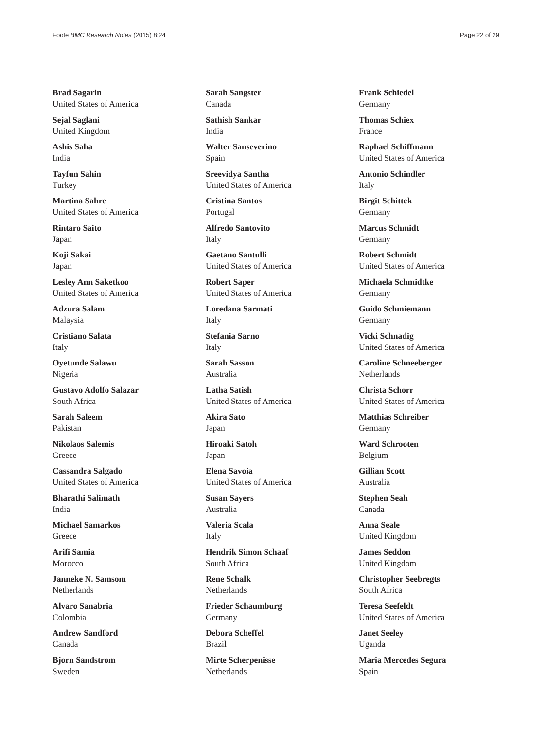Foote BMC Research Notes (2015) 8:24 Page 22 of 29
Brad Sagarin
United States of America
Sejal Saglani
United Kingdom
Ashis Saha
India
Tayfun Sahin
Turkey
Martina Sahre
United States of America
Rintaro Saito
Japan
Koji Sakai
Japan
Lesley Ann Saketkoo
United States of America
Adzura Salam
Malaysia
Cristiano Salata
Italy
Oyetunde Salawu
Nigeria
Gustavo Adolfo Salazar
South Africa
Sarah Saleem
Pakistan
Nikolaos Salemis
Greece
Cassandra Salgado
United States of America
Bharathi Salimath
India
Michael Samarkos
Greece
Arifi Samia
Morocco
Janneke N. Samsom
Netherlands
Alvaro Sanabria
Colombia
Andrew Sandford
Canada
Bjorn Sandstrom
Sweden
Sarah Sangster
Canada
Sathish Sankar
India
Walter Sanseverino
Spain
Sreevidya Santha
United States of America
Cristina Santos
Portugal
Alfredo Santovito
Italy
Gaetano Santulli
United States of America
Robert Saper
United States of America
Loredana Sarmati
Italy
Stefania Sarno
Italy
Sarah Sasson
Australia
Latha Satish
United States of America
Akira Sato
Japan
Hiroaki Satoh
Japan
Elena Savoia
United States of America
Susan Sayers
Australia
Valeria Scala
Italy
Hendrik Simon Schaaf
South Africa
Rene Schalk
Netherlands
Frieder Schaumburg
Germany
Debora Scheffel
Brazil
Mirte Scherpenisse
Netherlands
Frank Schiedel
Germany
Thomas Schiex
France
Raphael Schiffmann
United States of America
Antonio Schindler
Italy
Birgit Schittek
Germany
Marcus Schmidt
Germany
Robert Schmidt
United States of America
Michaela Schmidtke
Germany
Guido Schmiemann
Germany
Vicki Schnadig
United States of America
Caroline Schneeberger
Netherlands
Christa Schorr
United States of America
Matthias Schreiber
Germany
Ward Schrooten
Belgium
Gillian Scott
Australia
Stephen Seah
Canada
Anna Seale
United Kingdom
James Seddon
United Kingdom
Christopher Seebregts
South Africa
Teresa Seefeldt
United States of America
Janet Seeley
Uganda
Maria Mercedes Segura
Spain